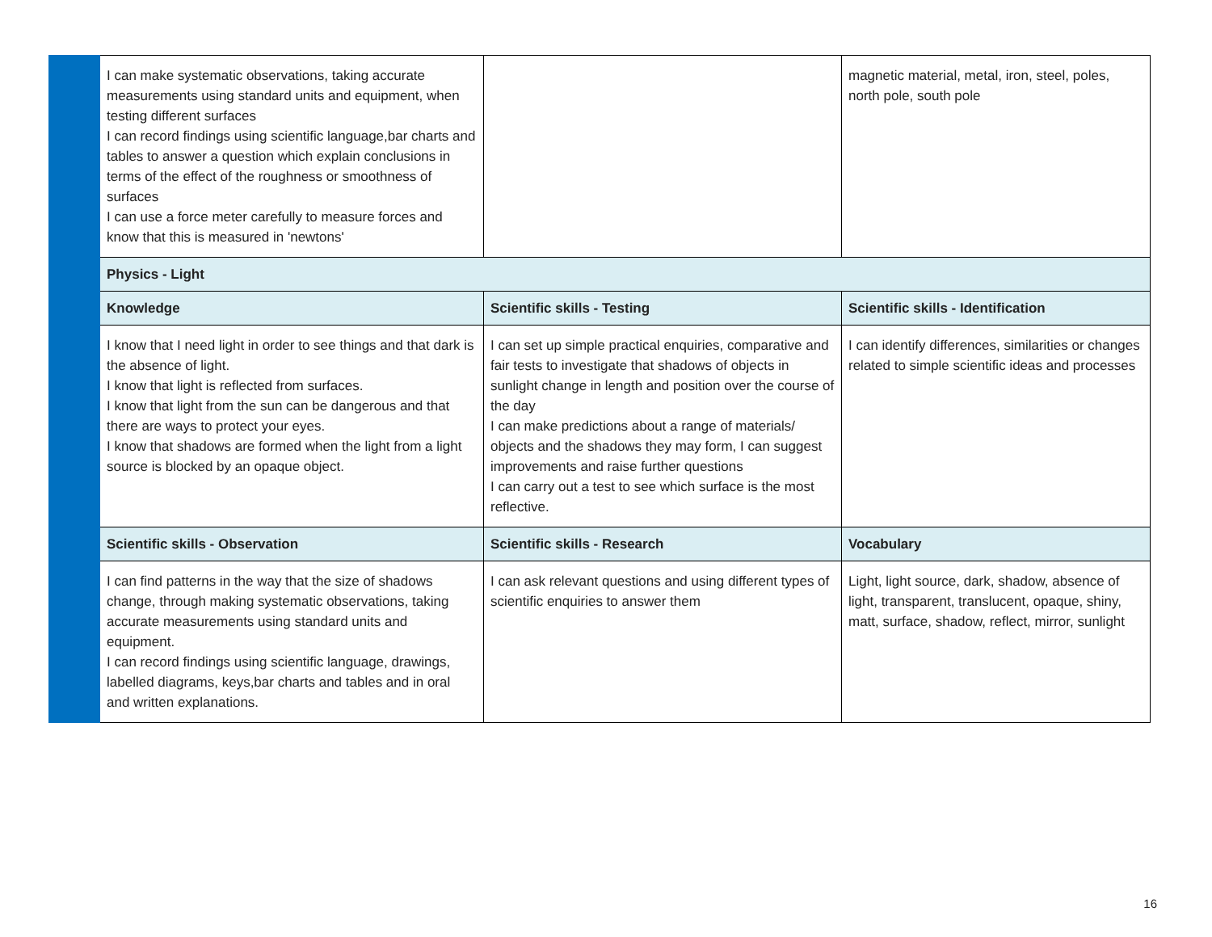| | I can make systematic observations, taking accurate measurements using standard units and equipment, when testing different surfaces I can record findings using scientific language,bar charts and tables to answer a question which explain conclusions in terms of the effect of the roughness or smoothness of surfaces I can use a force meter carefully to measure forces and know that this is measured in 'newtons' | | magnetic material, metal, iron, steel, poles, north pole, south pole |
| | Physics - Light | | |
| | Knowledge | Scientific skills - Testing | Scientific skills - Identification |
| | I know that I need light in order to see things and that dark is the absence of light. I know that light is reflected from surfaces. I know that light from the sun can be dangerous and that there are ways to protect your eyes. I know that shadows are formed when the light from a light source is blocked by an opaque object. | I can set up simple practical enquiries, comparative and fair tests to investigate that shadows of objects in sunlight change in length and position over the course of the day I can make predictions about a range of materials/ objects and the shadows they may form, I can suggest improvements and raise further questions I can carry out a test to see which surface is the most reflective. | I can identify differences, similarities or changes related to simple scientific ideas and processes |
| | Scientific skills - Observation | Scientific skills - Research | Vocabulary |
| | I can find patterns in the way that the size of shadows change, through making systematic observations, taking accurate measurements using standard units and equipment. I can record findings using scientific language, drawings, labelled diagrams, keys,bar charts and tables and in oral and written explanations. | I can ask relevant questions and using different types of scientific enquiries to answer them | Light, light source, dark, shadow, absence of light, transparent, translucent, opaque, shiny, matt, surface, shadow, reflect, mirror, sunlight |
16